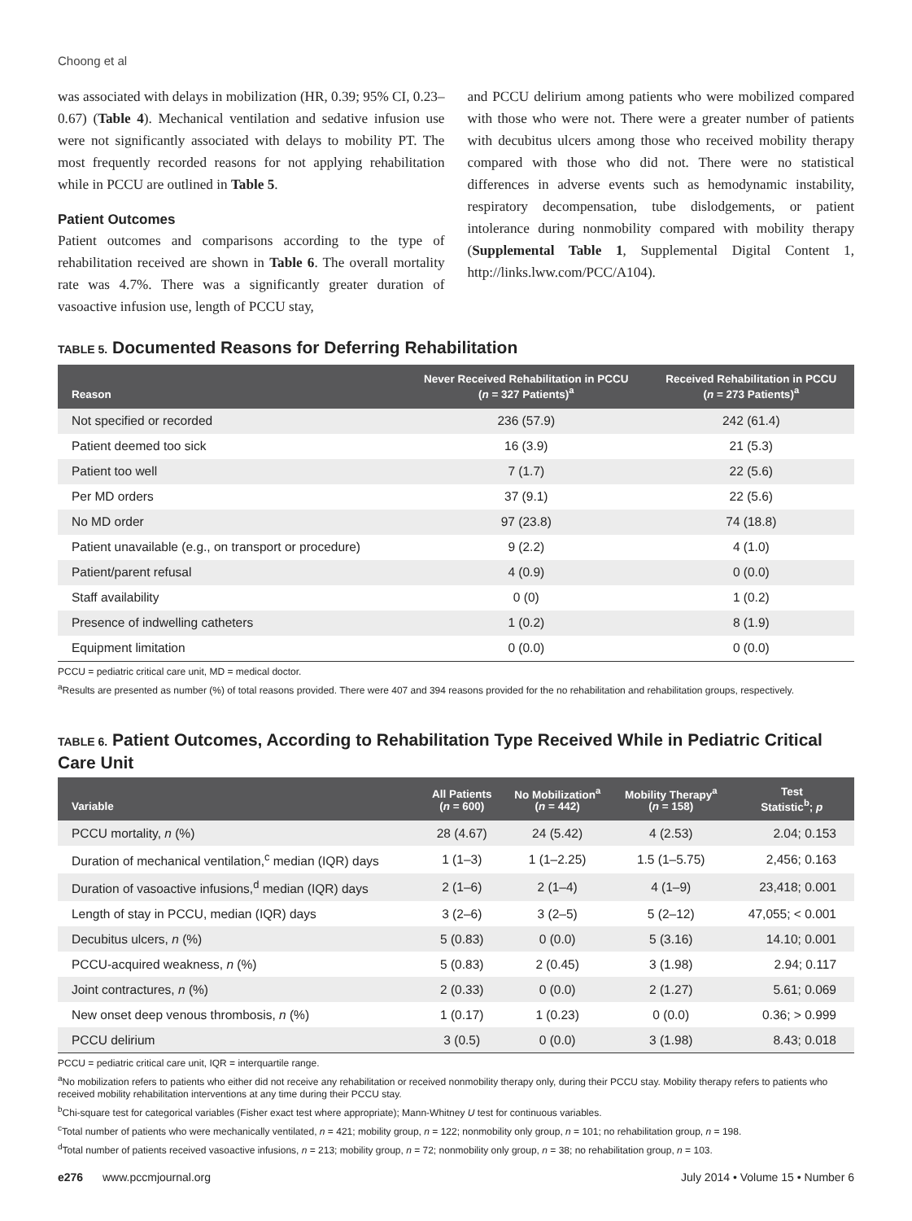Choong et al
was associated with delays in mobilization (HR, 0.39; 95% CI, 0.23–0.67) (Table 4). Mechanical ventilation and sedative infusion use were not significantly associated with delays to mobility PT. The most frequently recorded reasons for not applying rehabilitation while in PCCU are outlined in Table 5.
Patient Outcomes
Patient outcomes and comparisons according to the type of rehabilitation received are shown in Table 6. The overall mortality rate was 4.7%. There was a significantly greater duration of vasoactive infusion use, length of PCCU stay,
and PCCU delirium among patients who were mobilized compared with those who were not. There were a greater number of patients with decubitus ulcers among those who received mobility therapy compared with those who did not. There were no statistical differences in adverse events such as hemodynamic instability, respiratory decompensation, tube dislodgements, or patient intolerance during nonmobility compared with mobility therapy (Supplemental Table 1, Supplemental Digital Content 1, http://links.lww.com/PCC/A104).
TABLE 5. Documented Reasons for Deferring Rehabilitation
| Reason | Never Received Rehabilitation in PCCU ( n = 327 Patients)<sup>a</sup> | Received Rehabilitation in PCCU ( n = 273 Patients)<sup>a</sup> |
| --- | --- | --- |
| Not specified or recorded | 236 (57.9) | 242 (61.4) |
| Patient deemed too sick | 16 (3.9) | 21 (5.3) |
| Patient too well | 7 (1.7) | 22 (5.6) |
| Per MD orders | 37 (9.1) | 22 (5.6) |
| No MD order | 97 (23.8) | 74 (18.8) |
| Patient unavailable (e.g., on transport or procedure) | 9 (2.2) | 4 (1.0) |
| Patient/parent refusal | 4 (0.9) | 0 (0.0) |
| Staff availability | 0 (0) | 1 (0.2) |
| Presence of indwelling catheters | 1 (0.2) | 8 (1.9) |
| Equipment limitation | 0 (0.0) | 0 (0.0) |
PCCU = pediatric critical care unit, MD = medical doctor.
<sup>a</sup> Results are presented as number (%) of total reasons provided. There were 407 and 394 reasons provided for the no rehabilitation and rehabilitation groups, respectively.
TABLE 6. Patient Outcomes, According to Rehabilitation Type Received While in Pediatric Critical Care Unit
| Variable | All Patients ( n = 600) | No Mobilization<sup>a</sup> ( n = 442) | Mobility Therapy<sup>a</sup> ( n = 158) | Test Statistic<sup>b</sup>; p |
| --- | --- | --- | --- | --- |
| PCCU mortality, n (%) | 28 (4.67) | 24 (5.42) | 4 (2.53) | 2.04; 0.153 |
| Duration of mechanical ventilation,<sup>c</sup> median (IQR) days | 1 (1–3) | 1 (1–2.25) | 1.5 (1–5.75) | 2,456; 0.163 |
| Duration of vasoactive infusions,<sup>d</sup> median (IQR) days | 2 (1–6) | 2 (1–4) | 4 (1–9) | 23,418; 0.001 |
| Length of stay in PCCU, median (IQR) days | 3 (2–6) | 3 (2–5) | 5 (2–12) | 47,055; < 0.001 |
| Decubitus ulcers, n (%) | 5 (0.83) | 0 (0.0) | 5 (3.16) | 14.10; 0.001 |
| PCCU-acquired weakness, n (%) | 5 (0.83) | 2 (0.45) | 3 (1.98) | 2.94; 0.117 |
| Joint contractures, n (%) | 2 (0.33) | 0 (0.0) | 2 (1.27) | 5.61; 0.069 |
| New onset deep venous thrombosis, n (%) | 1 (0.17) | 1 (0.23) | 0 (0.0) | 0.36; > 0.999 |
| PCCU delirium | 3 (0.5) | 0 (0.0) | 3 (1.98) | 8.43; 0.018 |
PCCU = pediatric critical care unit, IQR = interquartile range.
<sup>a</sup> No mobilization refers to patients who either did not receive any rehabilitation or received nonmobility therapy only, during their PCCU stay. Mobility therapy refers to patients who received mobility rehabilitation interventions at any time during their PCCU stay.
<sup>b</sup> Chi-square test for categorical variables (Fisher exact test where appropriate); Mann-Whitney U test for continuous variables.
<sup>c</sup> Total number of patients who were mechanically ventilated, n = 421; mobility group, n = 122; nonmobility only group, n = 101; no rehabilitation group, n = 198.
<sup>d</sup> Total number of patients received vasoactive infusions, n = 213; mobility group, n = 72; nonmobility only group, n = 38; no rehabilitation group, n = 103.
e276 www.pccmjournal.org July 2014 • Volume 15 • Number 6